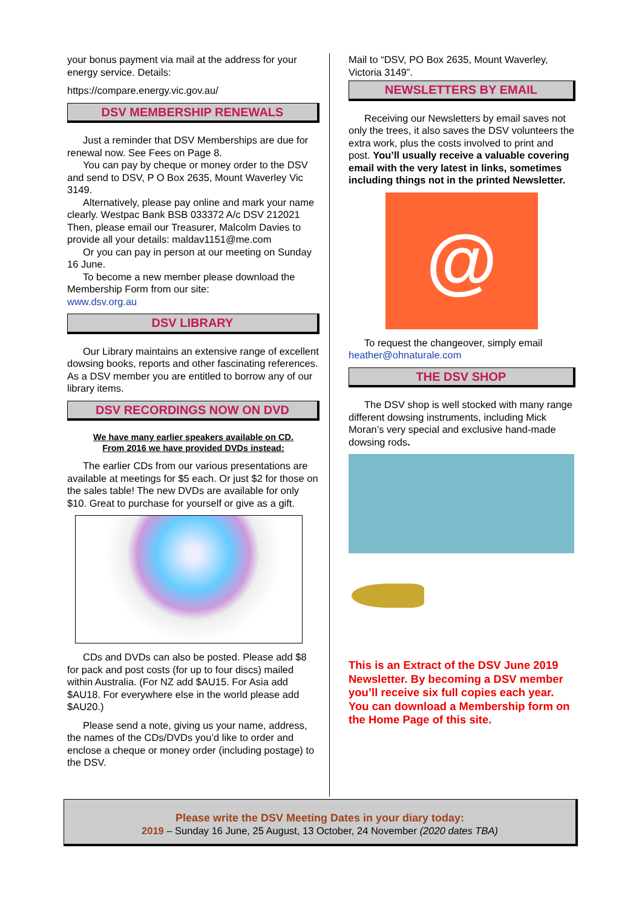your bonus payment via mail at the address for your energy service. Details:
https://compare.energy.vic.gov.au/
DSV MEMBERSHIP RENEWALS
Just a reminder that DSV Memberships are due for renewal now. See Fees on Page 8.
You can pay by cheque or money order to the DSV and send to DSV, P O Box 2635, Mount Waverley Vic 3149.
Alternatively, please pay online and mark your name clearly. Westpac Bank BSB 033372 A/c DSV 212021 Then, please email our Treasurer, Malcolm Davies to provide all your details: maldav1151@me.com
Or you can pay in person at our meeting on Sunday 16 June.
To become a new member please download the Membership Form from our site:
www.dsv.org.au
DSV LIBRARY
Our Library maintains an extensive range of excellent dowsing books, reports and other fascinating references. As a DSV member you are entitled to borrow any of our library items.
DSV RECORDINGS NOW ON DVD
We have many earlier speakers available on CD.
From 2016 we have provided DVDs instead:
The earlier CDs from our various presentations are available at meetings for $5 each. Or just $2 for those on the sales table! The new DVDs are available for only $10. Great to purchase for yourself or give as a gift.
CDs and DVDs can also be posted. Please add $8 for pack and post costs (for up to four discs) mailed within Australia. (For NZ add $AU15. For Asia add $AU18. For everywhere else in the world please add $AU20.)
Please send a note, giving us your name, address, the names of the CDs/DVDs you’d like to order and enclose a cheque or money order (including postage) to the DSV.
Mail to “DSV, PO Box 2635, Mount Waverley, Victoria 3149”.
NEWSLETTERS BY EMAIL
Receiving our Newsletters by email saves not only the trees, it also saves the DSV volunteers the extra work, plus the costs involved to print and post. You’ll usually receive a valuable covering email with the very latest in links, sometimes including things not in the printed Newsletter.
@
To request the changeover, simply email
heather@ohnaturale.com
THE DSV SHOP
The DSV shop is well stocked with many range different dowsing instruments, including Mick Moran’s very special and exclusive hand-made dowsing rods.
This is an Extract of the DSV June 2019 Newsletter. By becoming a DSV member you’ll receive six full copies each year. You can download a Membership form on the Home Page of this site.
Please write the DSV Meeting Dates in your diary today:
2019 – Sunday 16 June, 25 August, 13 October, 24 November (2020 dates TBA)